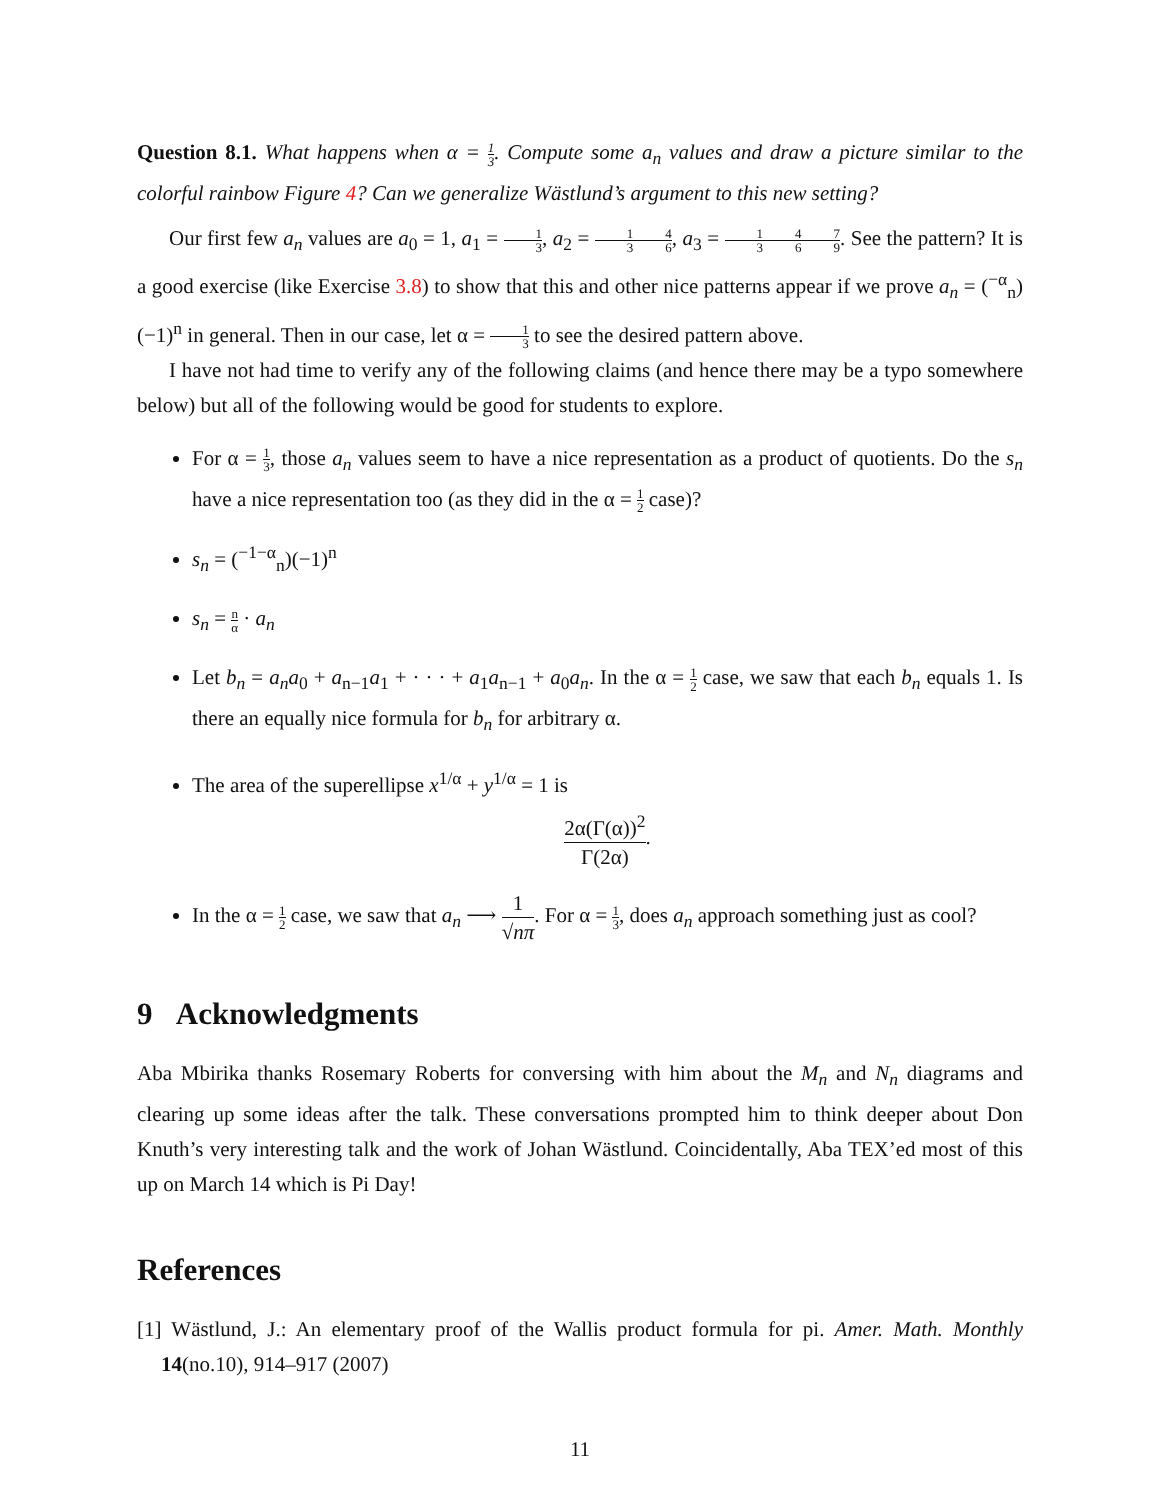Question 8.1. What happens when α = 1 3. Compute some a<sub>n</sub> values and draw a picture similar to the colorful rainbow Figure 4? Can we generalize Wästlund’s argument to this new setting?
Our first few a<sub>n</sub> values are a<sub>0</sub> = 1, a<sub>1</sub> = 1 3, a<sub>2</sub> = 1 34 6, a<sub>3</sub> = 1 34 67 9. See the pattern? It is a good exercise (like Exercise 3.8) to show that this and other nice patterns appear if we prove a<sub>n</sub> = (<sup>−α</sup><sub>n</sub>)(−1)<sup>n</sup> in general. Then in our case, let α = 1 3 to see the desired pattern above.
I have not had time to verify any of the following claims (and hence there may be a typo somewhere below) but all of the following would be good for students to explore.
For α = 1 3, those a<sub>n</sub> values seem to have a nice representation as a product of quotients. Do the s<sub>n</sub> have a nice representation too (as they did in the α = 1 2 case)?
s<sub>n</sub> = (<sup>−1−α</sup><sub>n</sub>)(−1)<sup>n</sup>
s<sub>n</sub> = n α · a<sub>n</sub>
Let b<sub>n</sub> = a<sub>n</sub>a<sub>0</sub> + a<sub>n−1</sub>a<sub>1</sub> + · · · + a<sub>1</sub>a<sub>n−1</sub> + a<sub>0</sub>a<sub>n</sub>. In the α = 1 2 case, we saw that each b<sub>n</sub> equals 1. Is there an equally nice formula for b<sub>n</sub> for arbitrary α.
The area of the superellipse x<sup>1/α</sup> + y<sup>1/α</sup> = 1 is
2α(Γ(α))<sup>2</sup> Γ(2α).
In the α = 1 2 case, we saw that a<sub>n</sub> ⟶ 1 √nπ. For α = 1 3, does a<sub>n</sub> approach something just as cool?
9 Acknowledgments
Aba Mbirika thanks Rosemary Roberts for conversing with him about the M<sub>n</sub> and N<sub>n</sub> diagrams and clearing up some ideas after the talk. These conversations prompted him to think deeper about Don Knuth’s very interesting talk and the work of Johan Wästlund. Coincidentally, Aba TEX’ed most of this up on March 14 which is Pi Day!
References
[1] Wästlund, J.: An elementary proof of the Wallis product formula for pi. Amer. Math. Monthly 14(no.10), 914–917 (2007)
11